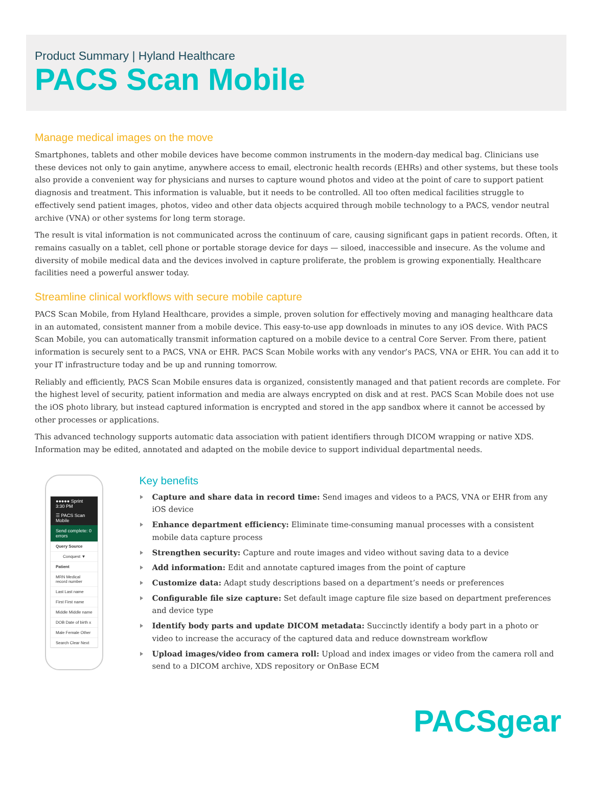Product Summary | Hyland Healthcare
PACS Scan Mobile
Manage medical images on the move
Smartphones, tablets and other mobile devices have become common instruments in the modern-day medical bag. Clinicians use these devices not only to gain anytime, anywhere access to email, electronic health records (EHRs) and other systems, but these tools also provide a convenient way for physicians and nurses to capture wound photos and video at the point of care to support patient diagnosis and treatment. This information is valuable, but it needs to be controlled. All too often medical facilities struggle to effectively send patient images, photos, video and other data objects acquired through mobile technology to a PACS, vendor neutral archive (VNA) or other systems for long term storage.
The result is vital information is not communicated across the continuum of care, causing significant gaps in patient records. Often, it remains casually on a tablet, cell phone or portable storage device for days — siloed, inaccessible and insecure. As the volume and diversity of mobile medical data and the devices involved in capture proliferate, the problem is growing exponentially. Healthcare facilities need a powerful answer today.
Streamline clinical workflows with secure mobile capture
PACS Scan Mobile, from Hyland Healthcare, provides a simple, proven solution for effectively moving and managing healthcare data in an automated, consistent manner from a mobile device. This easy-to-use app downloads in minutes to any iOS device. With PACS Scan Mobile, you can automatically transmit information captured on a mobile device to a central Core Server. From there, patient information is securely sent to a PACS, VNA or EHR. PACS Scan Mobile works with any vendor’s PACS, VNA or EHR. You can add it to your IT infrastructure today and be up and running tomorrow.
Reliably and efficiently, PACS Scan Mobile ensures data is organized, consistently managed and that patient records are complete. For the highest level of security, patient information and media are always encrypted on disk and at rest. PACS Scan Mobile does not use the iOS photo library, but instead captured information is encrypted and stored in the app sandbox where it cannot be accessed by other processes or applications.
This advanced technology supports automatic data association with patient identifiers through DICOM wrapping or native XDS. Information may be edited, annotated and adapted on the mobile device to support individual departmental needs.
●●●●● Sprint 3:30 PM
☰ PACS Scan Mobile
Send complete: 0 errors
Query Source
Conquest ▼
Patient
MRN Medical record number
Last Last name
First First name
Middle Middle name
DOB Date of birth x
Male Female Other
Search Clear Next
Key benefits
Capture and share data in record time: Send images and videos to a PACS, VNA or EHR from any iOS device
Enhance department efficiency: Eliminate time-consuming manual processes with a consistent mobile data capture process
Strengthen security: Capture and route images and video without saving data to a device
Add information: Edit and annotate captured images from the point of capture
Customize data: Adapt study descriptions based on a department’s needs or preferences
Configurable file size capture: Set default image capture file size based on department preferences and device type
Identify body parts and update DICOM metadata: Succinctly identify a body part in a photo or video to increase the accuracy of the captured data and reduce downstream workflow
Upload images/video from camera roll: Upload and index images or video from the camera roll and send to a DICOM archive, XDS repository or OnBase ECM
PACSgear